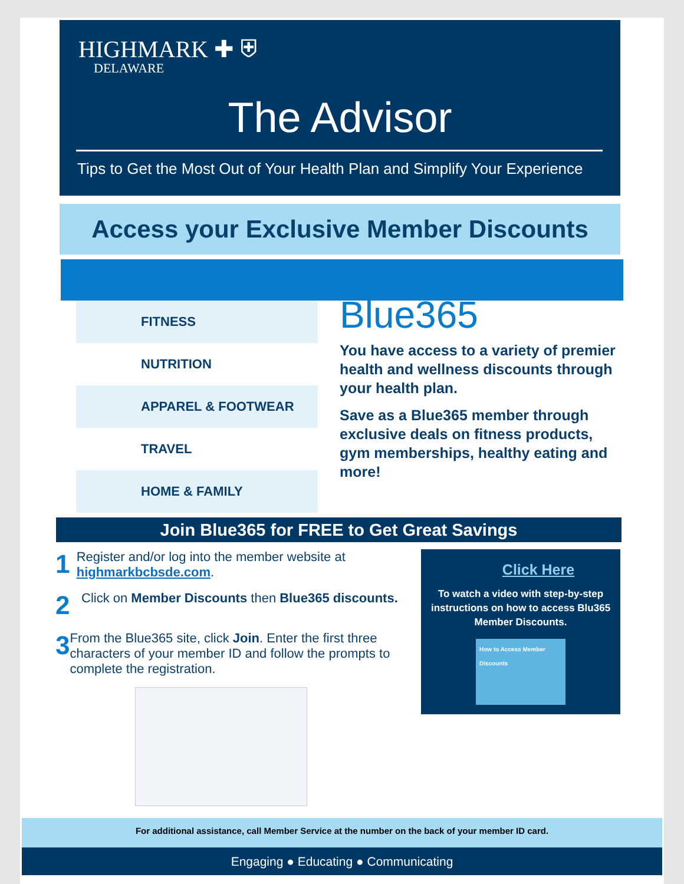HIGHMARK ✚ ⛨
DELAWARE
The Advisor
Tips to Get the Most Out of Your Health Plan and Simplify Your Experience
Access your Exclusive Member Discounts
FITNESS
NUTRITION
APPAREL & FOOTWEAR
TRAVEL
HOME & FAMILY
Blue365
You have access to a variety of premier health and wellness discounts through your health plan.
Save as a Blue365 member through exclusive deals on fitness products, gym memberships, healthy eating and more!
Join Blue365 for FREE to Get Great Savings
1 Register and/or log into the member website at highmarkbcbsde.com.
2 Click on Member Discounts then Blue365 discounts.
3 From the Blue365 site, click Join. Enter the first three characters of your member ID and follow the prompts to complete the registration.
Click Here
To watch a video with step-by-step instructions on how to access Blu365 Member Discounts.
How to Access Member Discounts
For additional assistance, call Member Service at the number on the back of your member ID card.
Engaging ● Educating ● Communicating